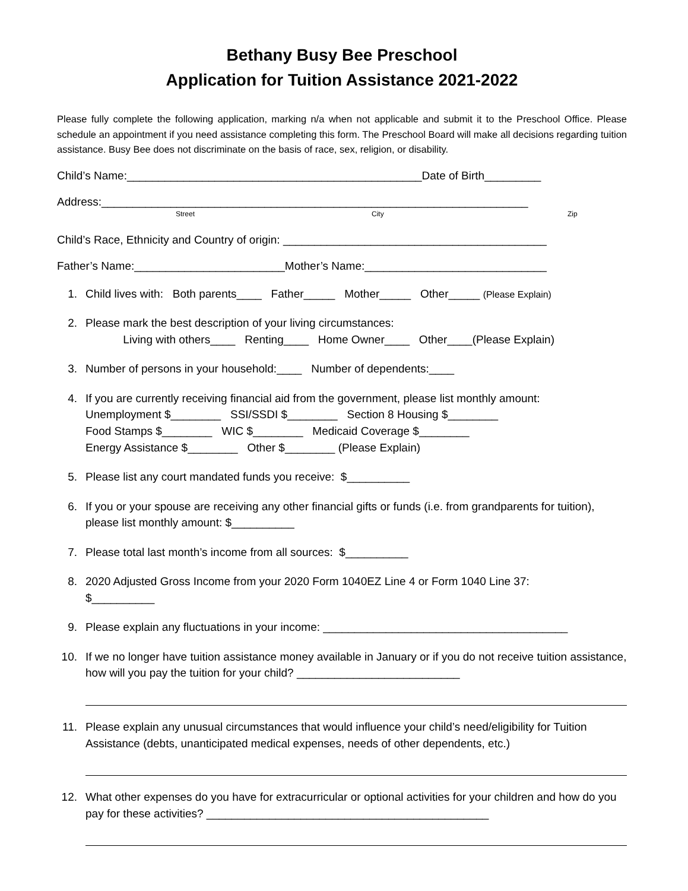Bethany Busy Bee Preschool
Application for Tuition Assistance 2021-2022
Please fully complete the following application, marking n/a when not applicable and submit it to the Preschool Office. Please schedule an appointment if you need assistance completing this form. The Preschool Board will make all decisions regarding tuition assistance. Busy Bee does not discriminate on the basis of race, sex, religion, or disability.
Child’s Name:_______________________________________________Date of Birth_________
Address:____________________________________________________________________
Street City Zip
Child’s Race, Ethnicity and Country of origin: __________________________________________
Father’s Name:________________________Mother’s Name:_____________________________
1. Child lives with: Both parents____ Father_____ Mother_____ Other_____ (Please Explain)
2. Please mark the best description of your living circumstances:
Living with others____ Renting____ Home Owner____ Other____(Please Explain)
3. Number of persons in your household:____ Number of dependents:____
4. If you are currently receiving financial aid from the government, please list monthly amount:
Unemployment $________ SSI/SSDI $________ Section 8 Housing $________
Food Stamps $________ WIC $________ Medicaid Coverage $________
Energy Assistance $________ Other $________ (Please Explain)
5. Please list any court mandated funds you receive: $__________
6. If you or your spouse are receiving any other financial gifts or funds (i.e. from grandparents for tuition), please list monthly amount: $__________
7. Please total last month’s income from all sources: $__________
8. 2020 Adjusted Gross Income from your 2020 Form 1040EZ Line 4 or Form 1040 Line 37:
$__________
9. Please explain any fluctuations in your income: _______________________________________
10. If we no longer have tuition assistance money available in January or if you do not receive tuition assistance, how will you pay the tuition for your child? __________________________
11. Please explain any unusual circumstances that would influence your child’s need/eligibility for Tuition Assistance (debts, unanticipated medical expenses, needs of other dependents, etc.)
12. What other expenses do you have for extracurricular or optional activities for your children and how do you pay for these activities? _____________________________________________